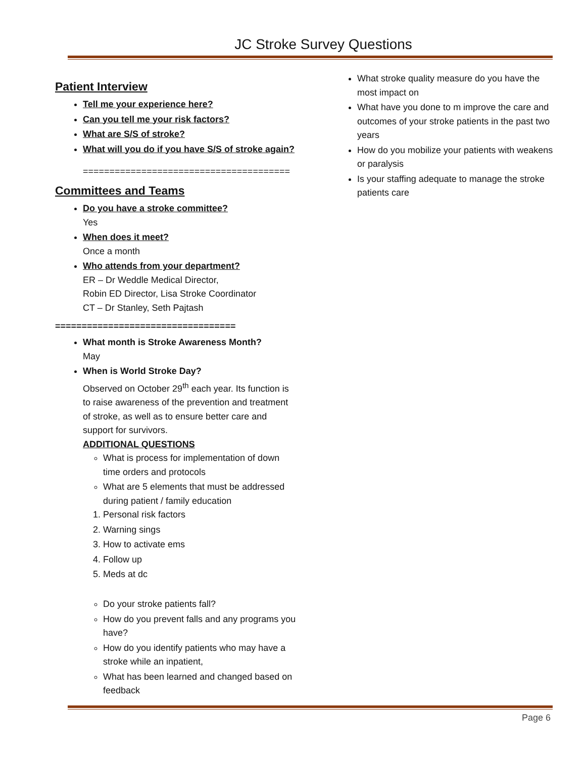JC Stroke Survey Questions
Patient Interview
Tell me your experience here?
Can you tell me your risk factors?
What are S/S of stroke?
What will you do if you have S/S of stroke again?
=======================================
Committees and Teams
Do you have a stroke committee?
Yes
When does it meet?
Once a month
Who attends from your department?
ER – Dr Weddle Medical Director,
Robin ED Director, Lisa Stroke Coordinator
CT – Dr Stanley, Seth Pajtash
==================================
What month is Stroke Awareness Month?
May
When is World Stroke Day?
Observed on October 29<sup>th</sup> each year. Its function is to raise awareness of the prevention and treatment of stroke, as well as to ensure better care and support for survivors.
ADDITIONAL QUESTIONS
What is process for implementation of down time orders and protocols
What are 5 elements that must be addressed during patient / family education
1. Personal risk factors
2. Warning sings
3. How to activate ems
4. Follow up
5. Meds at dc
Do your stroke patients fall?
How do you prevent falls and any programs you have?
How do you identify patients who may have a stroke while an inpatient,
What has been learned and changed based on feedback
What stroke quality measure do you have the most impact on
What have you done to m improve the care and outcomes of your stroke patients in the past two years
How do you mobilize your patients with weakens or paralysis
Is your staffing adequate to manage the stroke patients care
Page 6